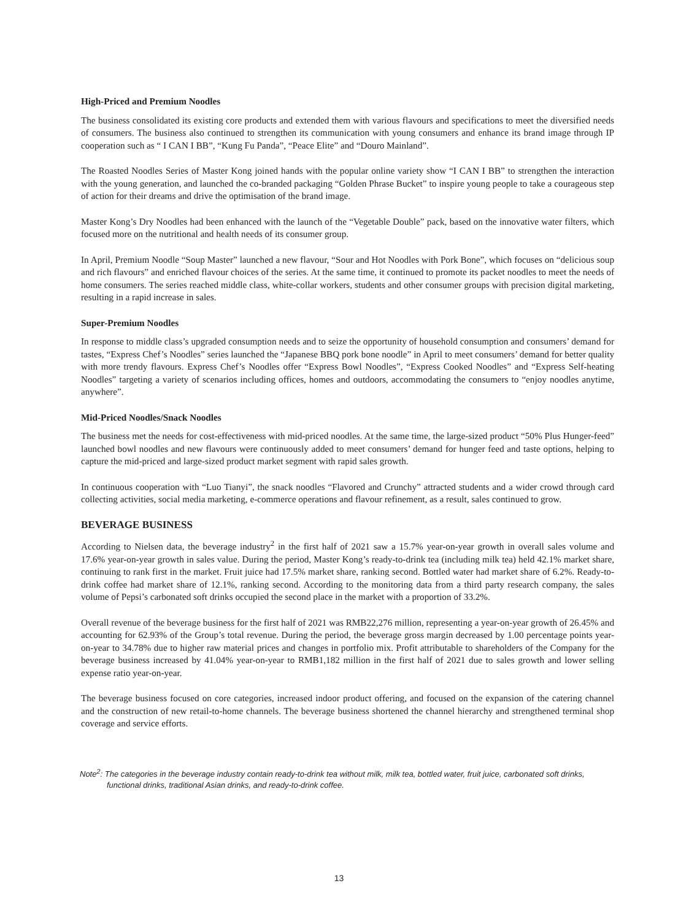High-Priced and Premium Noodles
The business consolidated its existing core products and extended them with various flavours and specifications to meet the diversified needs of consumers. The business also continued to strengthen its communication with young consumers and enhance its brand image through IP cooperation such as “ I CAN I BB”, “Kung Fu Panda”, “Peace Elite” and “Douro Mainland”.
The Roasted Noodles Series of Master Kong joined hands with the popular online variety show “I CAN I BB” to strengthen the interaction with the young generation, and launched the co-branded packaging “Golden Phrase Bucket” to inspire young people to take a courageous step of action for their dreams and drive the optimisation of the brand image.
Master Kong’s Dry Noodles had been enhanced with the launch of the “Vegetable Double” pack, based on the innovative water filters, which focused more on the nutritional and health needs of its consumer group.
In April, Premium Noodle “Soup Master” launched a new flavour, “Sour and Hot Noodles with Pork Bone”, which focuses on “delicious soup and rich flavours” and enriched flavour choices of the series. At the same time, it continued to promote its packet noodles to meet the needs of home consumers. The series reached middle class, white-collar workers, students and other consumer groups with precision digital marketing, resulting in a rapid increase in sales.
Super-Premium Noodles
In response to middle class’s upgraded consumption needs and to seize the opportunity of household consumption and consumers’ demand for tastes, “Express Chef’s Noodles” series launched the “Japanese BBQ pork bone noodle” in April to meet consumers’ demand for better quality with more trendy flavours. Express Chef’s Noodles offer “Express Bowl Noodles”, “Express Cooked Noodles” and “Express Self-heating Noodles” targeting a variety of scenarios including offices, homes and outdoors, accommodating the consumers to “enjoy noodles anytime, anywhere”.
Mid-Priced Noodles/Snack Noodles
The business met the needs for cost-effectiveness with mid-priced noodles. At the same time, the large-sized product “50% Plus Hunger-feed” launched bowl noodles and new flavours were continuously added to meet consumers’ demand for hunger feed and taste options, helping to capture the mid-priced and large-sized product market segment with rapid sales growth.
In continuous cooperation with “Luo Tianyi”, the snack noodles “Flavored and Crunchy” attracted students and a wider crowd through card collecting activities, social media marketing, e-commerce operations and flavour refinement, as a result, sales continued to grow.
BEVERAGE BUSINESS
According to Nielsen data, the beverage industry<sup>2</sup> in the first half of 2021 saw a 15.7% year-on-year growth in overall sales volume and 17.6% year-on-year growth in sales value. During the period, Master Kong’s ready-to-drink tea (including milk tea) held 42.1% market share, continuing to rank first in the market. Fruit juice had 17.5% market share, ranking second. Bottled water had market share of 6.2%. Ready-to-drink coffee had market share of 12.1%, ranking second. According to the monitoring data from a third party research company, the sales volume of Pepsi’s carbonated soft drinks occupied the second place in the market with a proportion of 33.2%.
Overall revenue of the beverage business for the first half of 2021 was RMB22,276 million, representing a year-on-year growth of 26.45% and accounting for 62.93% of the Group’s total revenue. During the period, the beverage gross margin decreased by 1.00 percentage points year-on-year to 34.78% due to higher raw material prices and changes in portfolio mix. Profit attributable to shareholders of the Company for the beverage business increased by 41.04% year-on-year to RMB1,182 million in the first half of 2021 due to sales growth and lower selling expense ratio year-on-year.
The beverage business focused on core categories, increased indoor product offering, and focused on the expansion of the catering channel and the construction of new retail-to-home channels. The beverage business shortened the channel hierarchy and strengthened terminal shop coverage and service efforts.
Note<sup>2</sup>: The categories in the beverage industry contain ready-to-drink tea without milk, milk tea, bottled water, fruit juice, carbonated soft drinks, functional drinks, traditional Asian drinks, and ready-to-drink coffee.
13